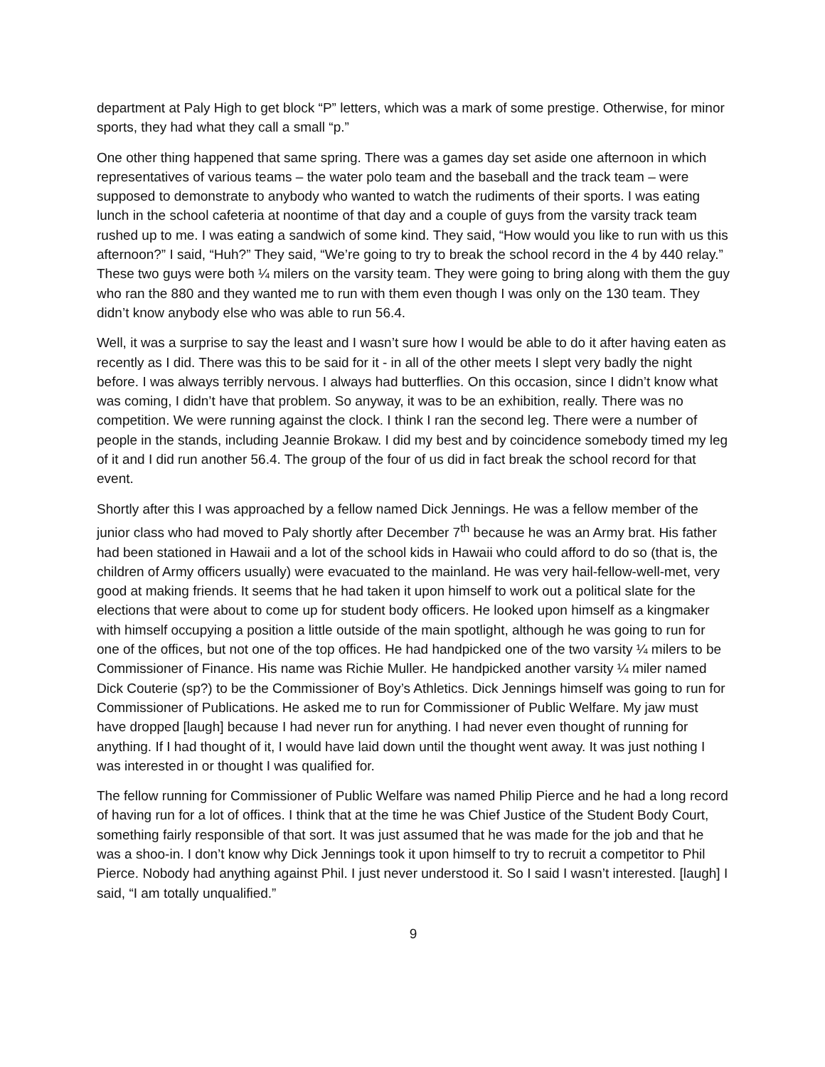department at Paly High to get block “P” letters, which was a mark of some prestige. Otherwise, for minor sports, they had what they call a small “p.”
One other thing happened that same spring. There was a games day set aside one afternoon in which representatives of various teams – the water polo team and the baseball and the track team – were supposed to demonstrate to anybody who wanted to watch the rudiments of their sports. I was eating lunch in the school cafeteria at noontime of that day and a couple of guys from the varsity track team rushed up to me. I was eating a sandwich of some kind. They said, “How would you like to run with us this afternoon?” I said, “Huh?” They said, “We’re going to try to break the school record in the 4 by 440 relay.” These two guys were both ¼ milers on the varsity team. They were going to bring along with them the guy who ran the 880 and they wanted me to run with them even though I was only on the 130 team. They didn’t know anybody else who was able to run 56.4.
Well, it was a surprise to say the least and I wasn’t sure how I would be able to do it after having eaten as recently as I did. There was this to be said for it - in all of the other meets I slept very badly the night before. I was always terribly nervous. I always had butterflies. On this occasion, since I didn’t know what was coming, I didn’t have that problem. So anyway, it was to be an exhibition, really. There was no competition. We were running against the clock. I think I ran the second leg. There were a number of people in the stands, including Jeannie Brokaw. I did my best and by coincidence somebody timed my leg of it and I did run another 56.4. The group of the four of us did in fact break the school record for that event.
Shortly after this I was approached by a fellow named Dick Jennings. He was a fellow member of the junior class who had moved to Paly shortly after December 7<sup>th</sup> because he was an Army brat. His father had been stationed in Hawaii and a lot of the school kids in Hawaii who could afford to do so (that is, the children of Army officers usually) were evacuated to the mainland. He was very hail-fellow-well-met, very good at making friends. It seems that he had taken it upon himself to work out a political slate for the elections that were about to come up for student body officers. He looked upon himself as a kingmaker with himself occupying a position a little outside of the main spotlight, although he was going to run for one of the offices, but not one of the top offices. He had handpicked one of the two varsity ¼ milers to be Commissioner of Finance. His name was Richie Muller. He handpicked another varsity ¼ miler named Dick Couterie (sp?) to be the Commissioner of Boy’s Athletics. Dick Jennings himself was going to run for Commissioner of Publications. He asked me to run for Commissioner of Public Welfare. My jaw must have dropped [laugh] because I had never run for anything. I had never even thought of running for anything. If I had thought of it, I would have laid down until the thought went away. It was just nothing I was interested in or thought I was qualified for.
The fellow running for Commissioner of Public Welfare was named Philip Pierce and he had a long record of having run for a lot of offices. I think that at the time he was Chief Justice of the Student Body Court, something fairly responsible of that sort. It was just assumed that he was made for the job and that he was a shoo-in. I don’t know why Dick Jennings took it upon himself to try to recruit a competitor to Phil Pierce. Nobody had anything against Phil. I just never understood it. So I said I wasn’t interested. [laugh] I said, “I am totally unqualified.”
9